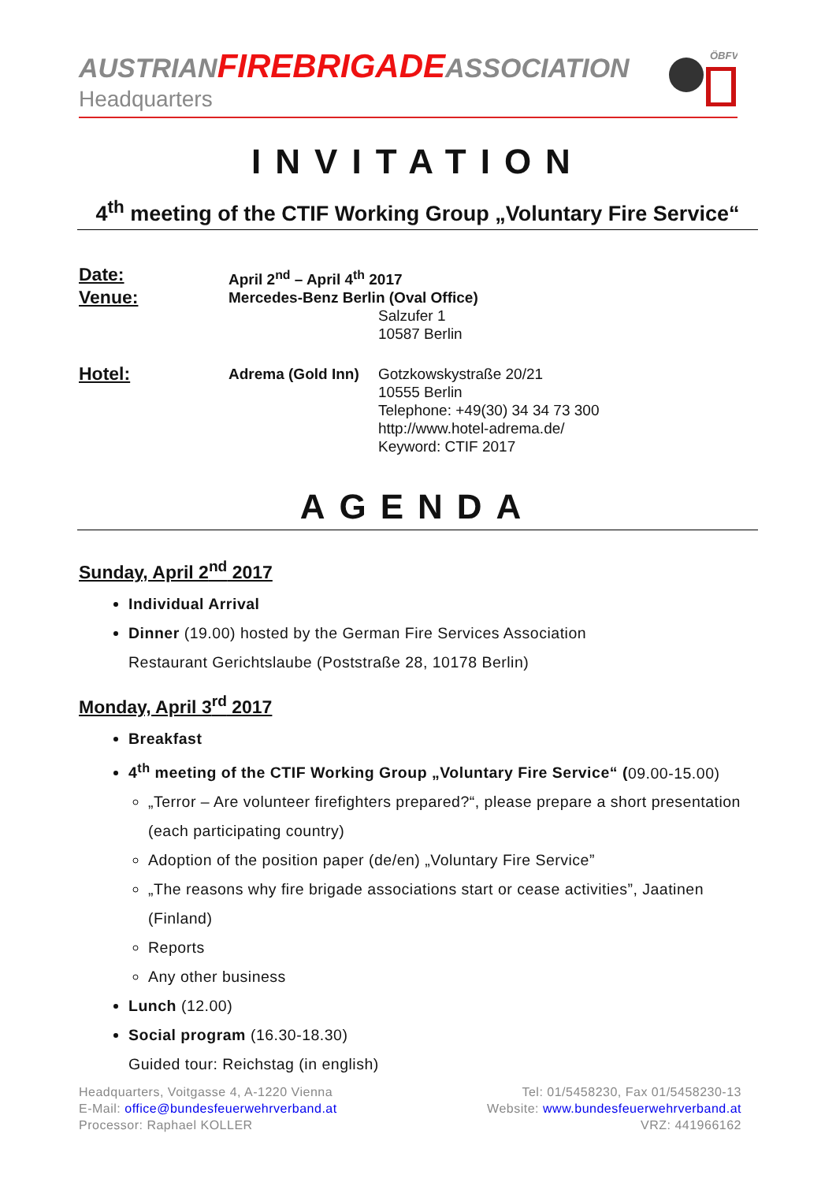AUSTRIANFIREBRIGADEASSOCIATION
Headquarters
ÖBFV
INVITATION
4<sup>th</sup> meeting of the CTIF Working Group „Voluntary Fire Service“
Date:
April 2<sup>nd</sup> – April 4<sup>th</sup> 2017
Venue:
Mercedes-Benz Berlin (Oval Office)
Salzufer 1
10587 Berlin
Hotel:
Adrema (Gold Inn)
Gotzkowskystraße 20/21
10555 Berlin
Telephone: +49(30) 34 34 73 300
http://www.hotel-adrema.de/
Keyword: CTIF 2017
AGENDA
Sunday, April 2<sup>nd</sup> 2017
Individual Arrival
Dinner (19.00) hosted by the German Fire Services Association
Restaurant Gerichtslaube (Poststraße 28, 10178 Berlin)
Monday, April 3<sup>rd</sup> 2017
Breakfast
4<sup>th</sup> meeting of the CTIF Working Group „Voluntary Fire Service“ (09.00-15.00)
„Terror – Are volunteer firefighters prepared?“, please prepare a short presentation (each participating country)
Adoption of the position paper (de/en) „Voluntary Fire Service”
„The reasons why fire brigade associations start or cease activities”, Jaatinen (Finland)
Reports
Any other business
Lunch (12.00)
Social program (16.30-18.30)
Guided tour: Reichstag (in english)
Headquarters, Voitgasse 4, A-1220 Vienna
E-Mail: office@bundesfeuerwehrverband.at
Processor: Raphael KOLLER
Tel: 01/5458230, Fax 01/5458230-13
Website: www.bundesfeuerwehrverband.at
VRZ: 441966162